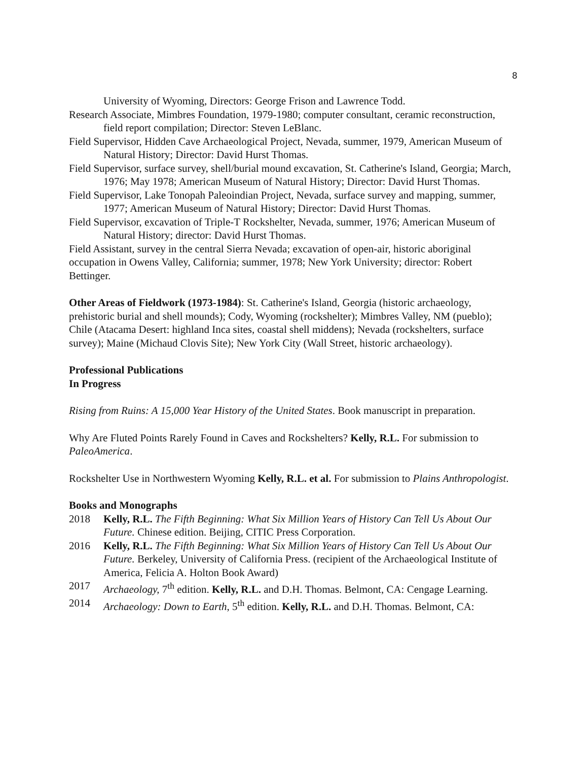8
University of Wyoming, Directors: George Frison and Lawrence Todd.
Research Associate, Mimbres Foundation, 1979-1980; computer consultant, ceramic reconstruction, field report compilation; Director: Steven LeBlanc.
Field Supervisor, Hidden Cave Archaeological Project, Nevada, summer, 1979, American Museum of Natural History; Director: David Hurst Thomas.
Field Supervisor, surface survey, shell/burial mound excavation, St. Catherine's Island, Georgia; March, 1976; May 1978; American Museum of Natural History; Director: David Hurst Thomas.
Field Supervisor, Lake Tonopah Paleoindian Project, Nevada, surface survey and mapping, summer, 1977; American Museum of Natural History; Director: David Hurst Thomas.
Field Supervisor, excavation of Triple-T Rockshelter, Nevada, summer, 1976; American Museum of Natural History; director: David Hurst Thomas.
Field Assistant, survey in the central Sierra Nevada; excavation of open-air, historic aboriginal occupation in Owens Valley, California; summer, 1978; New York University; director: Robert Bettinger.
Other Areas of Fieldwork (1973-1984): St. Catherine's Island, Georgia (historic archaeology, prehistoric burial and shell mounds); Cody, Wyoming (rockshelter); Mimbres Valley, NM (pueblo); Chile (Atacama Desert: highland Inca sites, coastal shell middens); Nevada (rockshelters, surface survey); Maine (Michaud Clovis Site); New York City (Wall Street, historic archaeology).
Professional Publications
In Progress
Rising from Ruins: A 15,000 Year History of the United States. Book manuscript in preparation.
Why Are Fluted Points Rarely Found in Caves and Rockshelters? Kelly, R.L. For submission to PaleoAmerica.
Rockshelter Use in Northwestern Wyoming Kelly, R.L. et al. For submission to Plains Anthropologist.
Books and Monographs
2018 Kelly, R.L. The Fifth Beginning: What Six Million Years of History Can Tell Us About Our Future. Chinese edition. Beijing, CITIC Press Corporation.
2016 Kelly, R.L. The Fifth Beginning: What Six Million Years of History Can Tell Us About Our Future. Berkeley, University of California Press. (recipient of the Archaeological Institute of America, Felicia A. Holton Book Award)
2017 Archaeology, 7<sup>th</sup> edition. Kelly, R.L. and D.H. Thomas. Belmont, CA: Cengage Learning.
2014 Archaeology: Down to Earth, 5<sup>th</sup> edition. Kelly, R.L. and D.H. Thomas. Belmont, CA: